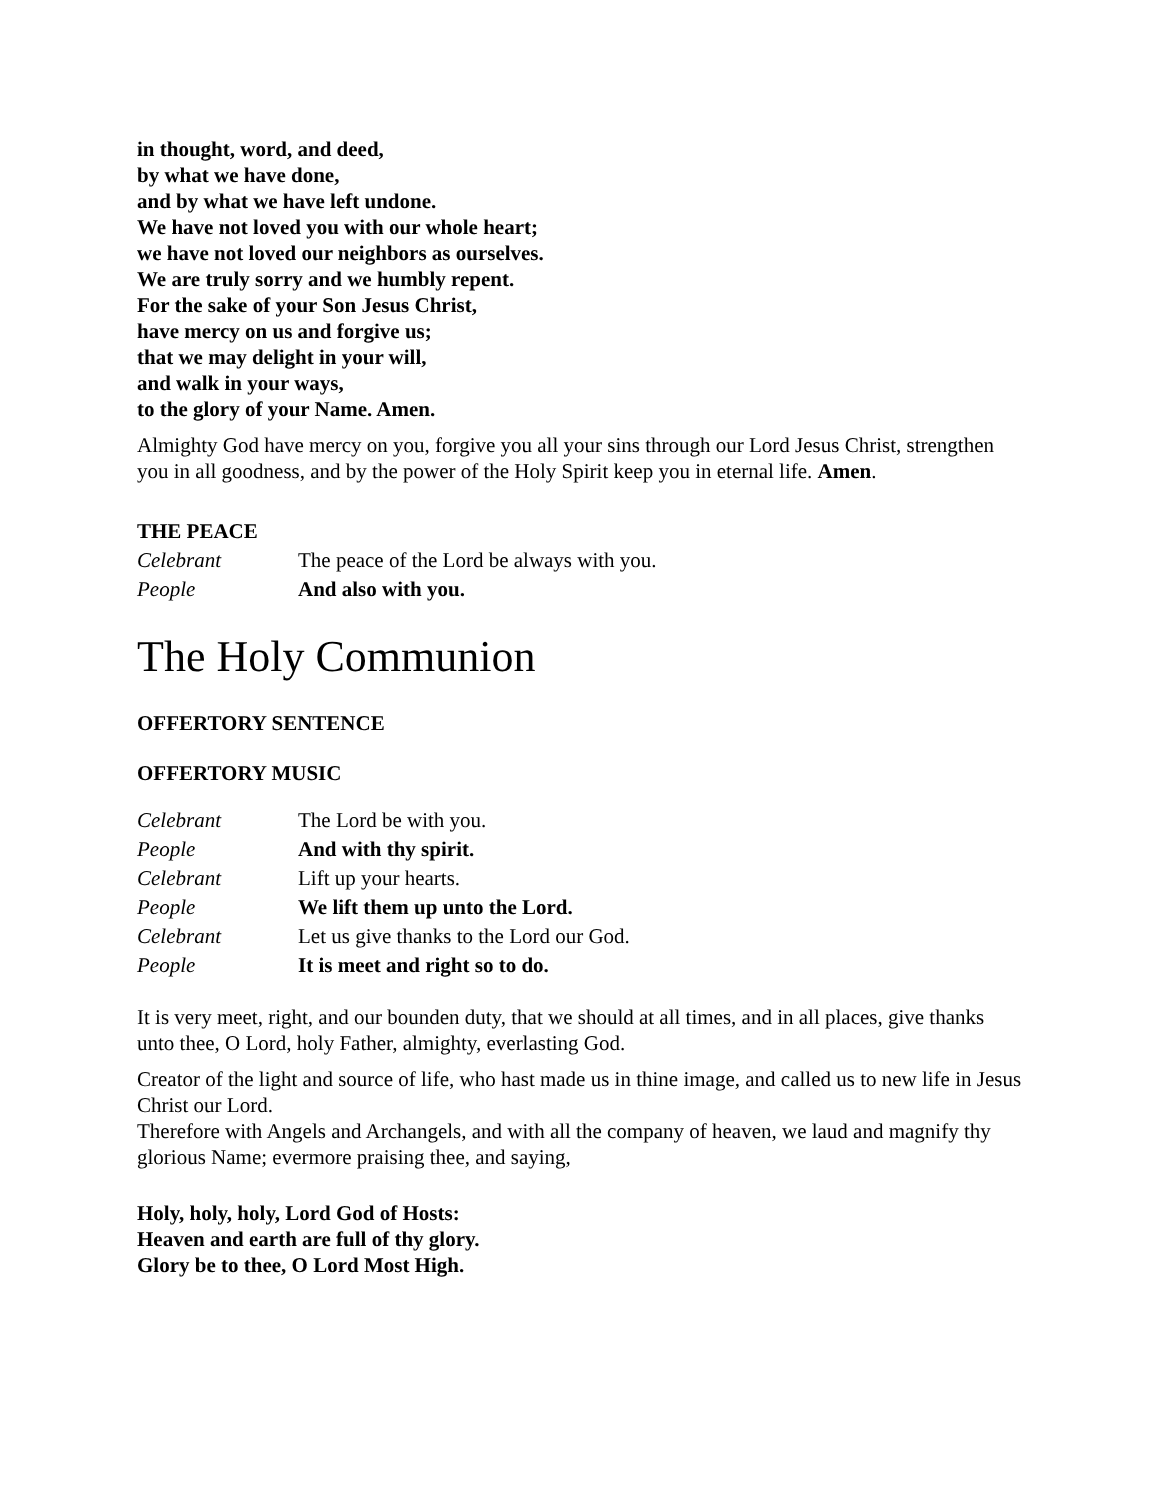in thought, word, and deed,
by what we have done,
and by what we have left undone.
We have not loved you with our whole heart;
we have not loved our neighbors as ourselves.
We are truly sorry and we humbly repent.
For the sake of your Son Jesus Christ,
have mercy on us and forgive us;
that we may delight in your will,
and walk in your ways,
to the glory of your Name. Amen.
Almighty God have mercy on you, forgive you all your sins through our Lord Jesus Christ, strengthen you in all goodness, and by the power of the Holy Spirit keep you in eternal life. Amen.
THE PEACE
Celebrant The peace of the Lord be always with you.
People And also with you.
The Holy Communion
OFFERTORY SENTENCE
OFFERTORY MUSIC
Celebrant The Lord be with you.
People And with thy spirit.
Celebrant Lift up your hearts.
People We lift them up unto the Lord.
Celebrant Let us give thanks to the Lord our God.
People It is meet and right so to do.
It is very meet, right, and our bounden duty, that we should at all times, and in all places, give thanks unto thee, O Lord, holy Father, almighty, everlasting God.
Creator of the light and source of life, who hast made us in thine image, and called us to new life in Jesus Christ our Lord.
Therefore with Angels and Archangels, and with all the company of heaven, we laud and magnify thy glorious Name; evermore praising thee, and saying,
Holy, holy, holy, Lord God of Hosts:
Heaven and earth are full of thy glory.
Glory be to thee, O Lord Most High.